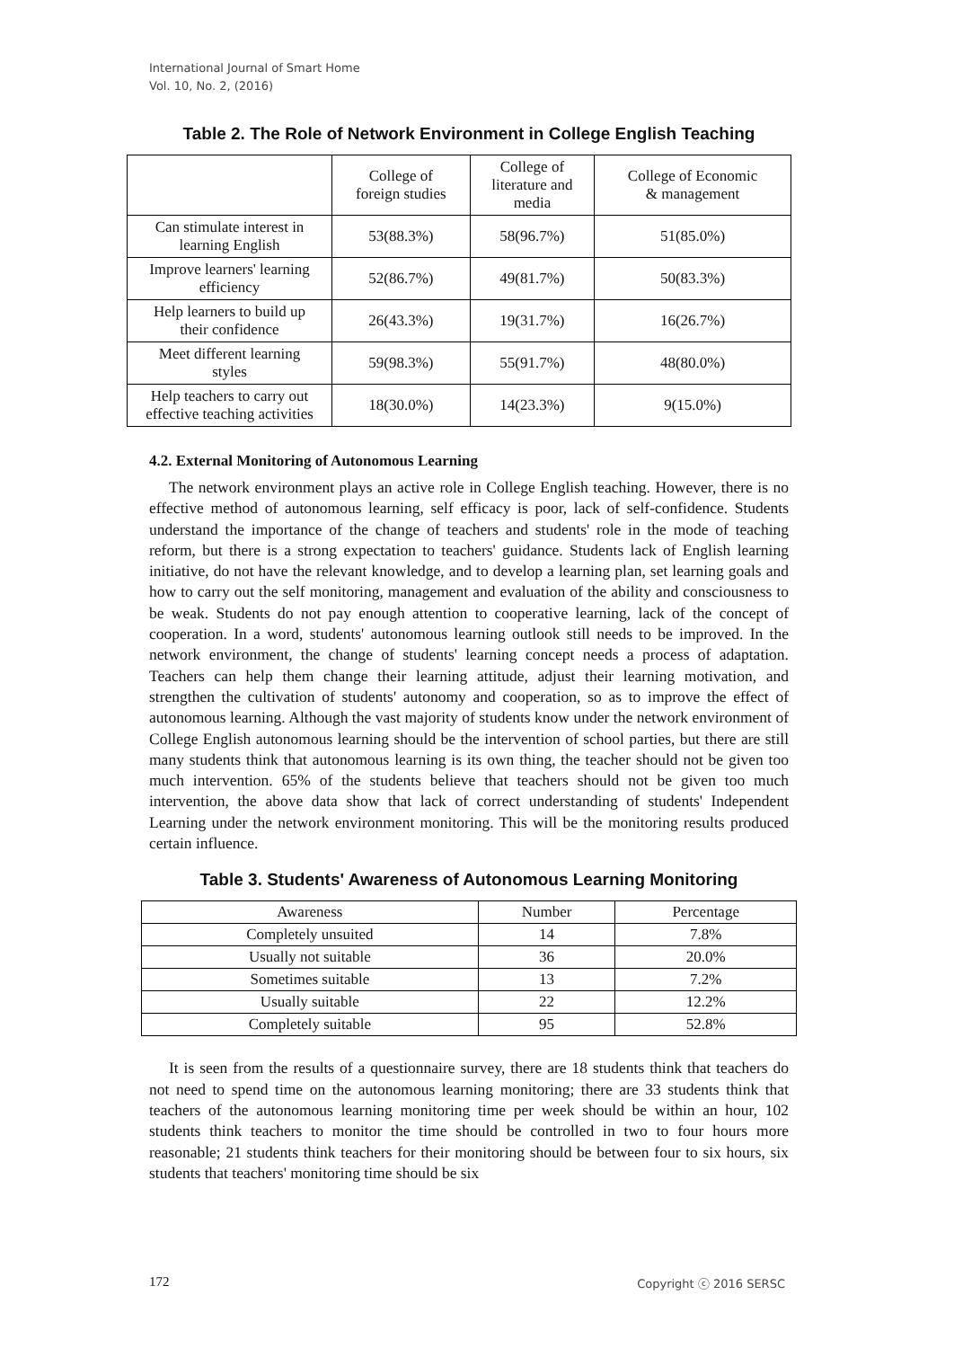International Journal of Smart Home
Vol. 10, No. 2, (2016)
Table 2. The Role of Network Environment in College English Teaching
| | College of foreign studies | College of literature and media | College of Economic & management |
| --- | --- | --- | --- |
| Can stimulate interest in learning English | 53(88.3%) | 58(96.7%) | 51(85.0%) |
| Improve learners' learning efficiency | 52(86.7%) | 49(81.7%) | 50(83.3%) |
| Help learners to build up their confidence | 26(43.3%) | 19(31.7%) | 16(26.7%) |
| Meet different learning styles | 59(98.3%) | 55(91.7%) | 48(80.0%) |
| Help teachers to carry out effective teaching activities | 18(30.0%) | 14(23.3%) | 9(15.0%) |
4.2. External Monitoring of Autonomous Learning
The network environment plays an active role in College English teaching. However, there is no effective method of autonomous learning, self efficacy is poor, lack of self-confidence. Students understand the importance of the change of teachers and students' role in the mode of teaching reform, but there is a strong expectation to teachers' guidance. Students lack of English learning initiative, do not have the relevant knowledge, and to develop a learning plan, set learning goals and how to carry out the self monitoring, management and evaluation of the ability and consciousness to be weak. Students do not pay enough attention to cooperative learning, lack of the concept of cooperation. In a word, students' autonomous learning outlook still needs to be improved. In the network environment, the change of students' learning concept needs a process of adaptation. Teachers can help them change their learning attitude, adjust their learning motivation, and strengthen the cultivation of students' autonomy and cooperation, so as to improve the effect of autonomous learning. Although the vast majority of students know under the network environment of College English autonomous learning should be the intervention of school parties, but there are still many students think that autonomous learning is its own thing, the teacher should not be given too much intervention. 65% of the students believe that teachers should not be given too much intervention, the above data show that lack of correct understanding of students' Independent Learning under the network environment monitoring. This will be the monitoring results produced certain influence.
Table 3. Students' Awareness of Autonomous Learning Monitoring
| Awareness | Number | Percentage |
| --- | --- | --- |
| Completely unsuited | 14 | 7.8% |
| Usually not suitable | 36 | 20.0% |
| Sometimes suitable | 13 | 7.2% |
| Usually suitable | 22 | 12.2% |
| Completely suitable | 95 | 52.8% |
It is seen from the results of a questionnaire survey, there are 18 students think that teachers do not need to spend time on the autonomous learning monitoring; there are 33 students think that teachers of the autonomous learning monitoring time per week should be within an hour, 102 students think teachers to monitor the time should be controlled in two to four hours more reasonable; 21 students think teachers for their monitoring should be between four to six hours, six students that teachers' monitoring time should be six
172 Copyright ⓒ 2016 SERSC